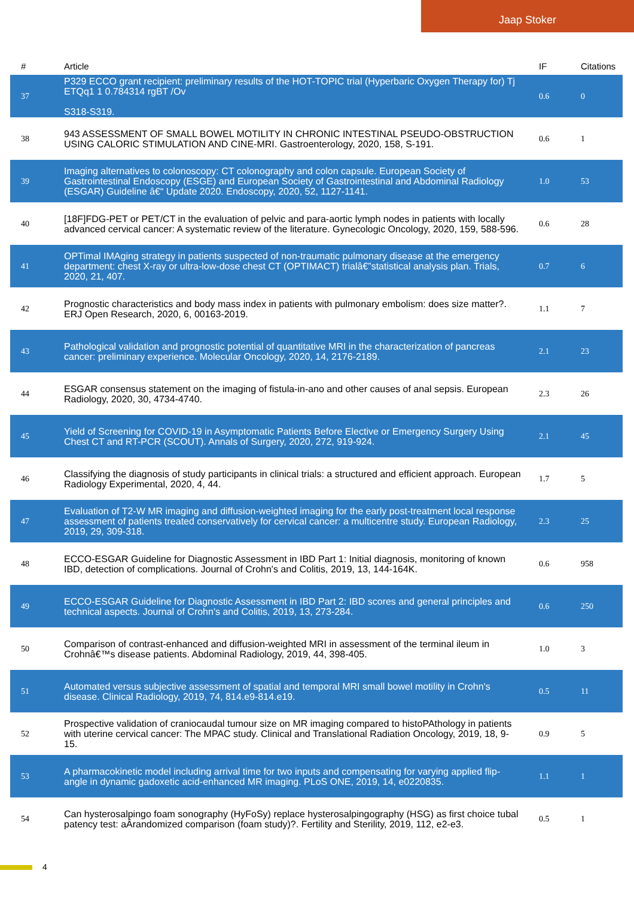Jaap Stoker
| # | Article | IF | Citations |
| --- | --- | --- | --- |
| 37 | P329 ECCO grant recipient: preliminary results of the HOT-TOPIC trial (Hyperbaric Oxygen Therapy for) Tj ETQq1 1 0.784314 rgBT /Ov S318-S319. | 0.6 | 0 |
| 38 | 943 ASSESSMENT OF SMALL BOWEL MOTILITY IN CHRONIC INTESTINAL PSEUDO-OBSTRUCTION USING CALORIC STIMULATION AND CINE-MRI. Gastroenterology, 2020, 158, S-191. | 0.6 | 1 |
| 39 | Imaging alternatives to colonoscopy: CT colonography and colon capsule. European Society of Gastrointestinal Endoscopy (ESGE) and European Society of Gastrointestinal and Abdominal Radiology (ESGAR) Guideline â€“ Update 2020. Endoscopy, 2020, 52, 1127-1141. | 1.0 | 53 |
| 40 | [18F]FDG-PET or PET/CT in the evaluation of pelvic and para-aortic lymph nodes in patients with locally advanced cervical cancer: A systematic review of the literature. Gynecologic Oncology, 2020, 159, 588-596. | 0.6 | 28 |
| 41 | OPTimal IMAging strategy in patients suspected of non-traumatic pulmonary disease at the emergency department: chest X-ray or ultra-low-dose chest CT (OPTIMACT) trialâ€”statistical analysis plan. Trials, 2020, 21, 407. | 0.7 | 6 |
| 42 | Prognostic characteristics and body mass index in patients with pulmonary embolism: does size matter?. ERJ Open Research, 2020, 6, 00163-2019. | 1.1 | 7 |
| 43 | Pathological validation and prognostic potential of quantitative MRI in the characterization of pancreas cancer: preliminary experience. Molecular Oncology, 2020, 14, 2176-2189. | 2.1 | 23 |
| 44 | ESGAR consensus statement on the imaging of fistula-in-ano and other causes of anal sepsis. European Radiology, 2020, 30, 4734-4740. | 2.3 | 26 |
| 45 | Yield of Screening for COVID-19 in Asymptomatic Patients Before Elective or Emergency Surgery Using Chest CT and RT-PCR (SCOUT). Annals of Surgery, 2020, 272, 919-924. | 2.1 | 45 |
| 46 | Classifying the diagnosis of study participants in clinical trials: a structured and efficient approach. European Radiology Experimental, 2020, 4, 44. | 1.7 | 5 |
| 47 | Evaluation of T2-W MR imaging and diffusion-weighted imaging for the early post-treatment local response assessment of patients treated conservatively for cervical cancer: a multicentre study. European Radiology, 2019, 29, 309-318. | 2.3 | 25 |
| 48 | ECCO-ESGAR Guideline for Diagnostic Assessment in IBD Part 1: Initial diagnosis, monitoring of known IBD, detection of complications. Journal of Crohn's and Colitis, 2019, 13, 144-164K. | 0.6 | 958 |
| 49 | ECCO-ESGAR Guideline for Diagnostic Assessment in IBD Part 2: IBD scores and general principles and technical aspects. Journal of Crohn's and Colitis, 2019, 13, 273-284. | 0.6 | 250 |
| 50 | Comparison of contrast-enhanced and diffusion-weighted MRI in assessment of the terminal ileum in Crohnâ€™s disease patients. Abdominal Radiology, 2019, 44, 398-405. | 1.0 | 3 |
| 51 | Automated versus subjective assessment of spatial and temporal MRI small bowel motility in Crohn's disease. Clinical Radiology, 2019, 74, 814.e9-814.e19. | 0.5 | 11 |
| 52 | Prospective validation of craniocaudal tumour size on MR imaging compared to histoPAthology in patients with uterine cervical cancer: The MPAC study. Clinical and Translational Radiation Oncology, 2019, 18, 9-15. | 0.9 | 5 |
| 53 | A pharmacokinetic model including arrival time for two inputs and compensating for varying applied flip-angle in dynamic gadoxetic acid-enhanced MR imaging. PLoS ONE, 2019, 14, e0220835. | 1.1 | 1 |
| 54 | Can hysterosalpingo foam sonography (HyFoSy) replace hysterosalpingography (HSG) as first choice tubal patency test: aÂrandomized comparison (foam study)?. Fertility and Sterility, 2019, 112, e2-e3. | 0.5 | 1 |
4